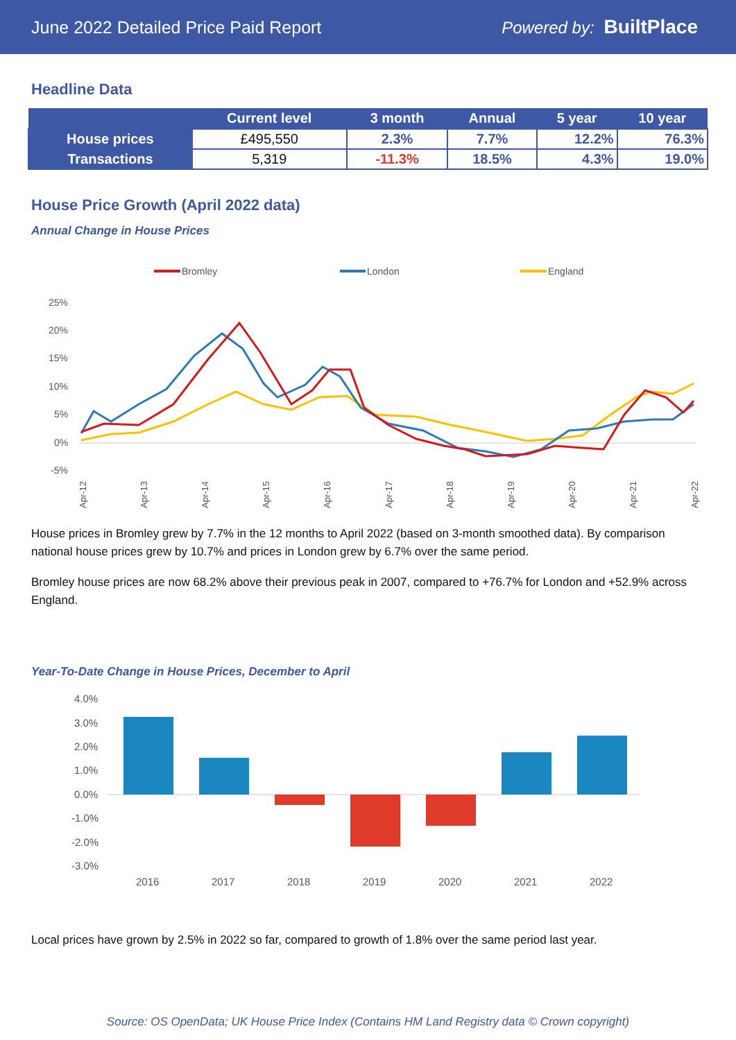June 2022 Detailed Price Paid Report Powered by: BuiltPlace
Headline Data
| | Current level | 3 month | Annual | 5 year | 10 year |
| --- | --- | --- | --- | --- | --- |
| House prices | £495,550 | 2.3% | 7.7% | 12.2% | 76.3% |
| Transactions | 5,319 | -11.3% | 18.5% | 4.3% | 19.0% |
House Price Growth (April 2022 data)
Annual Change in House Prices
Bromley
London
England
25%
20%
15%
10%
5%
0%
-5%
Apr-12
Apr-13
Apr-14
Apr-15
Apr-16
Apr-17
Apr-18
Apr-19
Apr-20
Apr-21
Apr-22
House prices in Bromley grew by 7.7% in the 12 months to April 2022 (based on 3-month smoothed data). By comparison national house prices grew by 10.7% and prices in London grew by 6.7% over the same period.
Bromley house prices are now 68.2% above their previous peak in 2007, compared to +76.7% for London and +52.9% across England.
Year-To-Date Change in House Prices, December to April
4.0%
3.0%
2.0%
1.0%
0.0%
-1.0%
-2.0%
-3.0%
2016
2017
2018
2019
2020
2021
2022
Local prices have grown by 2.5% in 2022 so far, compared to growth of 1.8% over the same period last year.
Source: OS OpenData; UK House Price Index (Contains HM Land Registry data © Crown copyright)